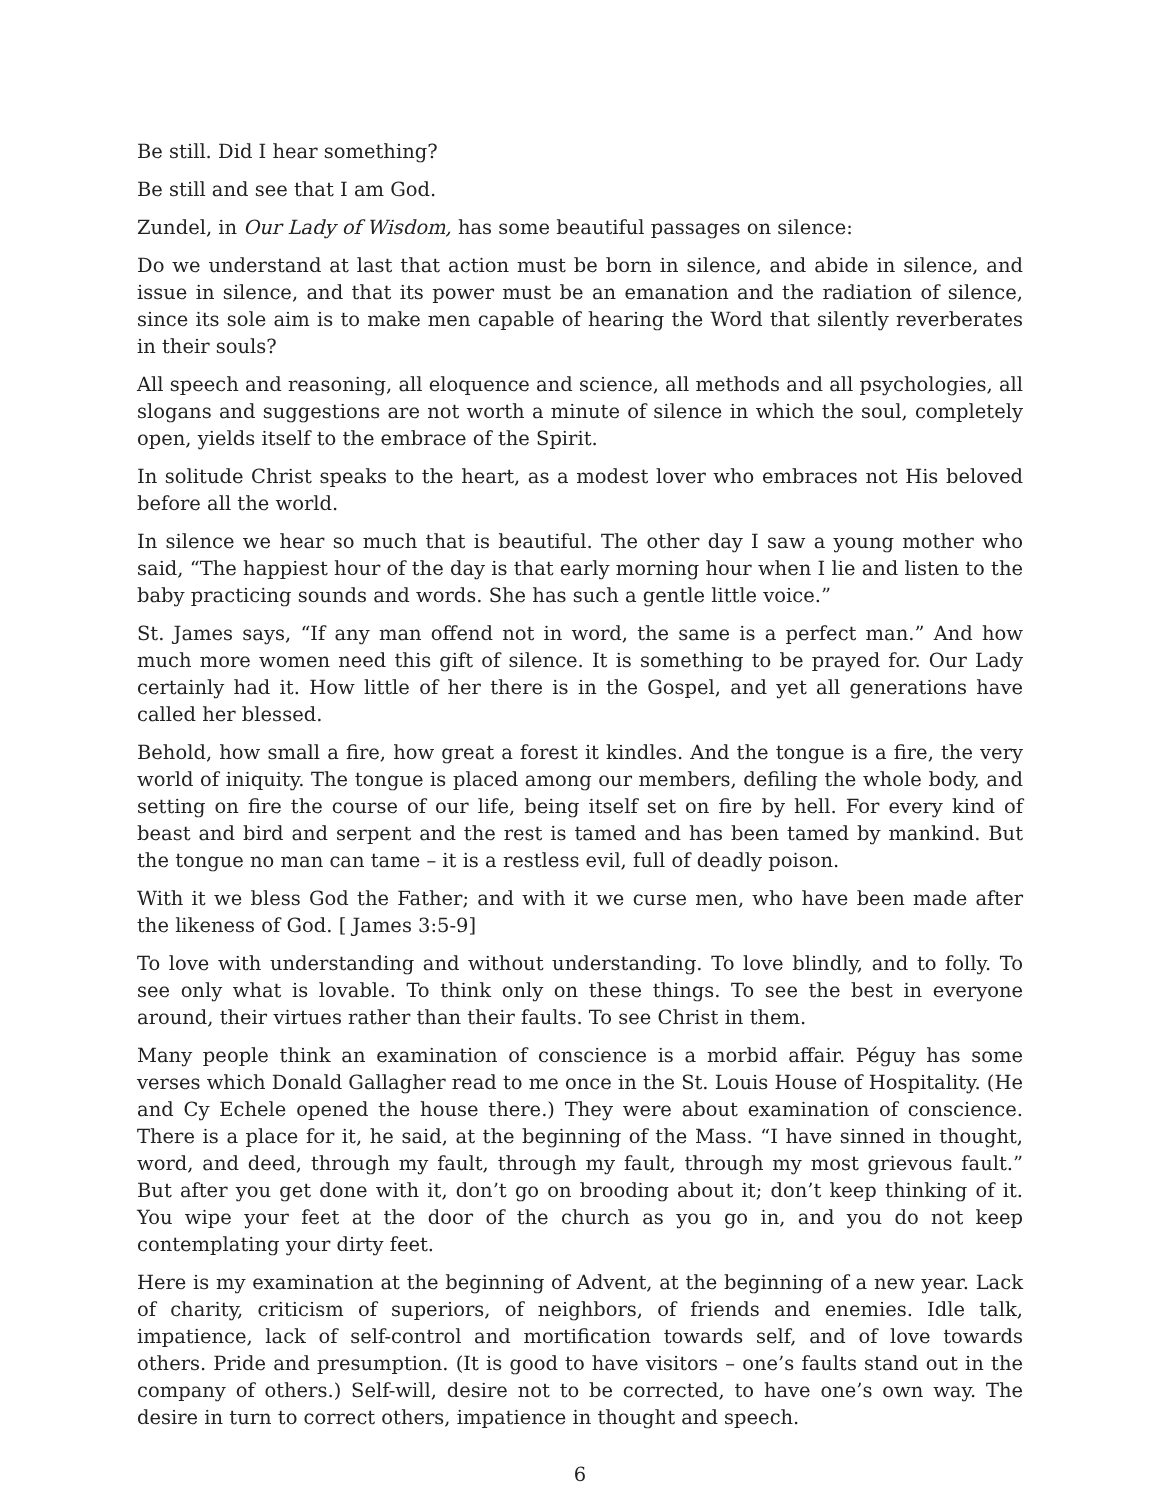Be still. Did I hear something?
Be still and see that I am God.
Zundel, in Our Lady of Wisdom, has some beautiful passages on silence:
Do we understand at last that action must be born in silence, and abide in silence, and issue in silence, and that its power must be an emanation and the radiation of silence, since its sole aim is to make men capable of hearing the Word that silently reverberates in their souls?
All speech and reasoning, all eloquence and science, all methods and all psychologies, all slogans and suggestions are not worth a minute of silence in which the soul, completely open, yields itself to the embrace of the Spirit.
In solitude Christ speaks to the heart, as a modest lover who embraces not His beloved before all the world.
In silence we hear so much that is beautiful. The other day I saw a young mother who said, “The happiest hour of the day is that early morning hour when I lie and listen to the baby practicing sounds and words. She has such a gentle little voice.”
St. James says, “If any man offend not in word, the same is a perfect man.” And how much more women need this gift of silence. It is something to be prayed for. Our Lady certainly had it. How little of her there is in the Gospel, and yet all generations have called her blessed.
Behold, how small a fire, how great a forest it kindles. And the tongue is a fire, the very world of iniquity. The tongue is placed among our members, defiling the whole body, and setting on fire the course of our life, being itself set on fire by hell. For every kind of beast and bird and serpent and the rest is tamed and has been tamed by mankind. But the tongue no man can tame – it is a restless evil, full of deadly poison.
With it we bless God the Father; and with it we curse men, who have been made after the likeness of God. [ James 3:5-9]
To love with understanding and without understanding. To love blindly, and to folly. To see only what is lovable. To think only on these things. To see the best in everyone around, their virtues rather than their faults. To see Christ in them.
Many people think an examination of conscience is a morbid affair. Péguy has some verses which Donald Gallagher read to me once in the St. Louis House of Hospitality. (He and Cy Echele opened the house there.) They were about examination of conscience. There is a place for it, he said, at the beginning of the Mass. “I have sinned in thought, word, and deed, through my fault, through my fault, through my most grievous fault.” But after you get done with it, don’t go on brooding about it; don’t keep thinking of it. You wipe your feet at the door of the church as you go in, and you do not keep contemplating your dirty feet.
Here is my examination at the beginning of Advent, at the beginning of a new year. Lack of charity, criticism of superiors, of neighbors, of friends and enemies. Idle talk, impatience, lack of self-control and mortification towards self, and of love towards others. Pride and presumption. (It is good to have visitors – one’s faults stand out in the company of others.) Self-will, desire not to be corrected, to have one’s own way. The desire in turn to correct others, impatience in thought and speech.
6